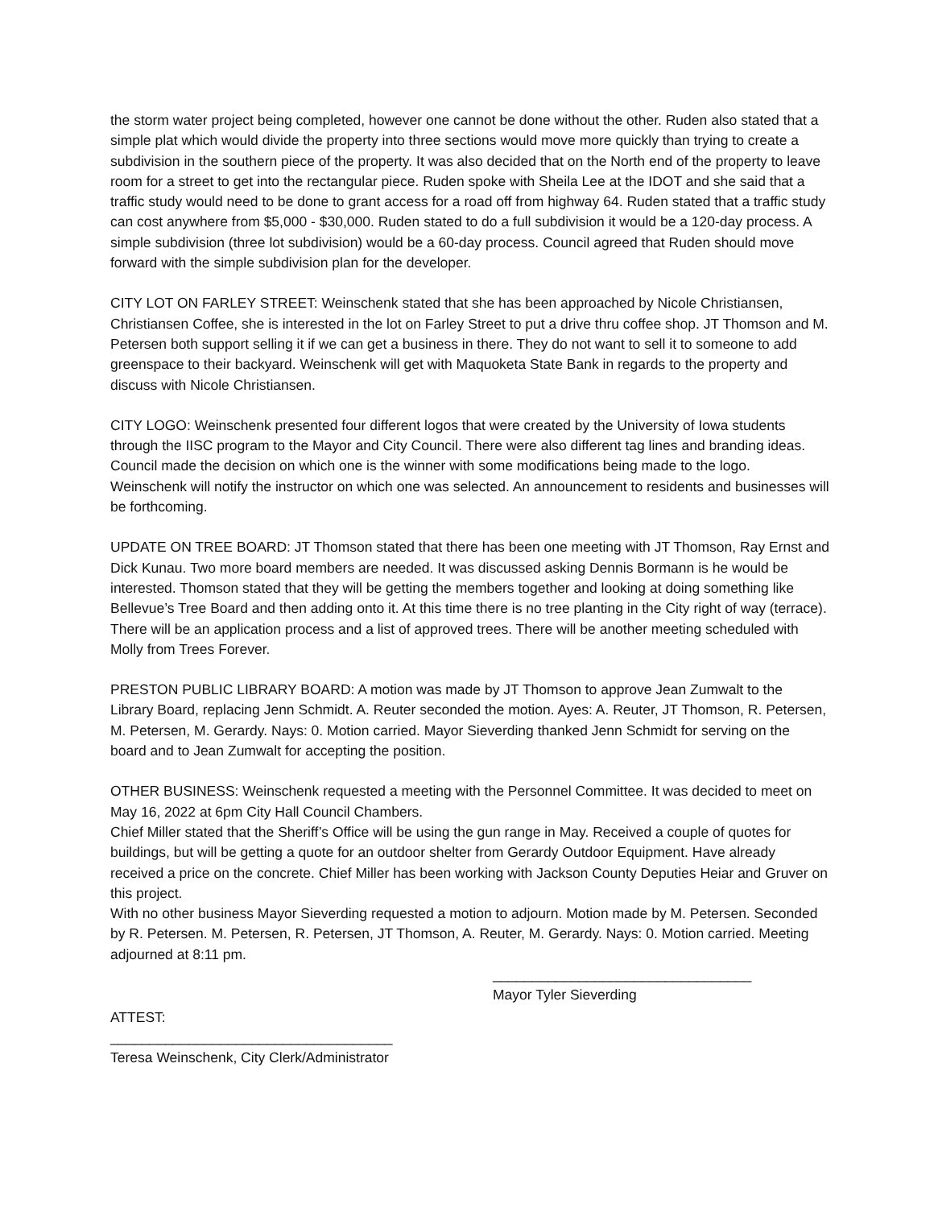the storm water project being completed, however one cannot be done without the other. Ruden also stated that a simple plat which would divide the property into three sections would move more quickly than trying to create a subdivision in the southern piece of the property. It was also decided that on the North end of the property to leave room for a street to get into the rectangular piece. Ruden spoke with Sheila Lee at the IDOT and she said that a traffic study would need to be done to grant access for a road off from highway 64. Ruden stated that a traffic study can cost anywhere from $5,000 - $30,000. Ruden stated to do a full subdivision it would be a 120-day process. A simple subdivision (three lot subdivision) would be a 60-day process. Council agreed that Ruden should move forward with the simple subdivision plan for the developer.
CITY LOT ON FARLEY STREET: Weinschenk stated that she has been approached by Nicole Christiansen, Christiansen Coffee, she is interested in the lot on Farley Street to put a drive thru coffee shop. JT Thomson and M. Petersen both support selling it if we can get a business in there. They do not want to sell it to someone to add greenspace to their backyard. Weinschenk will get with Maquoketa State Bank in regards to the property and discuss with Nicole Christiansen.
CITY LOGO: Weinschenk presented four different logos that were created by the University of Iowa students through the IISC program to the Mayor and City Council. There were also different tag lines and branding ideas. Council made the decision on which one is the winner with some modifications being made to the logo. Weinschenk will notify the instructor on which one was selected. An announcement to residents and businesses will be forthcoming.
UPDATE ON TREE BOARD: JT Thomson stated that there has been one meeting with JT Thomson, Ray Ernst and Dick Kunau. Two more board members are needed. It was discussed asking Dennis Bormann is he would be interested. Thomson stated that they will be getting the members together and looking at doing something like Bellevue’s Tree Board and then adding onto it. At this time there is no tree planting in the City right of way (terrace). There will be an application process and a list of approved trees. There will be another meeting scheduled with Molly from Trees Forever.
PRESTON PUBLIC LIBRARY BOARD: A motion was made by JT Thomson to approve Jean Zumwalt to the Library Board, replacing Jenn Schmidt. A. Reuter seconded the motion. Ayes: A. Reuter, JT Thomson, R. Petersen, M. Petersen, M. Gerardy. Nays: 0. Motion carried. Mayor Sieverding thanked Jenn Schmidt for serving on the board and to Jean Zumwalt for accepting the position.
OTHER BUSINESS: Weinschenk requested a meeting with the Personnel Committee. It was decided to meet on May 16, 2022 at 6pm City Hall Council Chambers.
Chief Miller stated that the Sheriff’s Office will be using the gun range in May. Received a couple of quotes for buildings, but will be getting a quote for an outdoor shelter from Gerardy Outdoor Equipment. Have already received a price on the concrete. Chief Miller has been working with Jackson County Deputies Heiar and Gruver on this project.
With no other business Mayor Sieverding requested a motion to adjourn. Motion made by M. Petersen. Seconded by R. Petersen. M. Petersen, R. Petersen, JT Thomson, A. Reuter, M. Gerardy. Nays: 0. Motion carried. Meeting adjourned at 8:11 pm.
_________________________________
Mayor Tyler Sieverding
ATTEST:
____________________________________
Teresa Weinschenk, City Clerk/Administrator